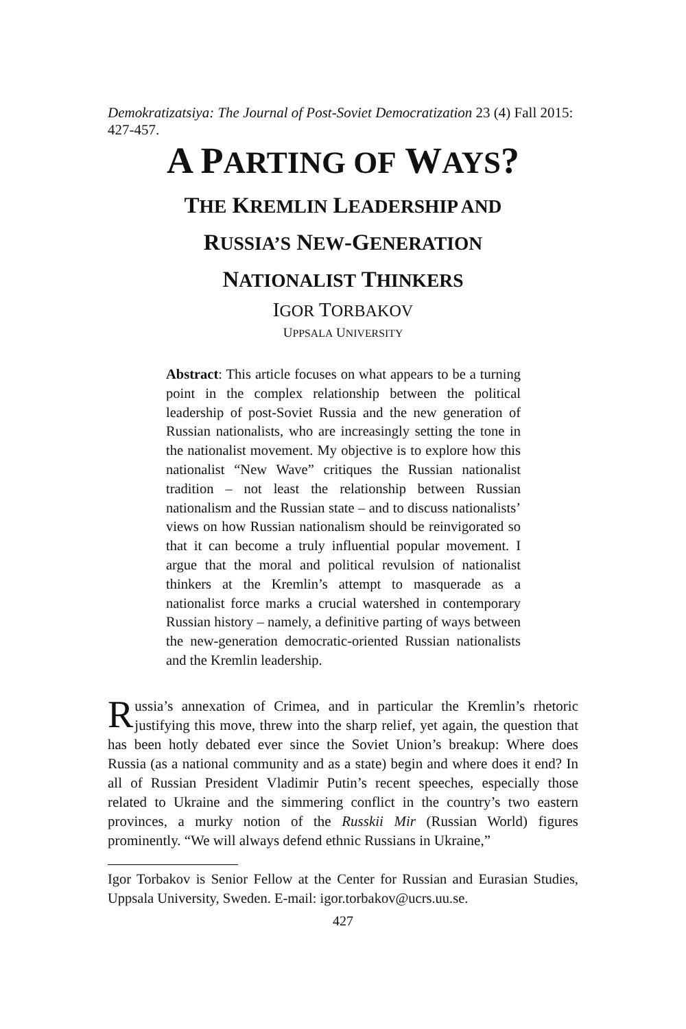Demokratizatsiya: The Journal of Post-Soviet Democratization 23 (4) Fall 2015: 427-457.
A PARTING OF WAYS?
THE KREMLIN LEADERSHIP AND
RUSSIA’S NEW-GENERATION
NATIONALIST THINKERS
IGOR TORBAKOV
UPPSALA UNIVERSITY
Abstract: This article focuses on what appears to be a turning point in the complex relationship between the political leadership of post-Soviet Russia and the new generation of Russian nationalists, who are increasingly setting the tone in the nationalist movement. My objective is to explore how this nationalist “New Wave” critiques the Russian nationalist tradition – not least the relationship between Russian nationalism and the Russian state – and to discuss nationalists’ views on how Russian nationalism should be reinvigorated so that it can become a truly influential popular movement. I argue that the moral and political revulsion of nationalist thinkers at the Kremlin’s attempt to masquerade as a nationalist force marks a crucial watershed in contemporary Russian history – namely, a definitive parting of ways between the new-generation democratic-oriented Russian nationalists and the Kremlin leadership.
Russia’s annexation of Crimea, and in particular the Kremlin’s rhetoric justifying this move, threw into the sharp relief, yet again, the question that has been hotly debated ever since the Soviet Union’s breakup: Where does Russia (as a national community and as a state) begin and where does it end? In all of Russian President Vladimir Putin’s recent speeches, especially those related to Ukraine and the simmering conflict in the country’s two eastern provinces, a murky notion of the Russkii Mir (Russian World) figures prominently. “We will always defend ethnic Russians in Ukraine,”
Igor Torbakov is Senior Fellow at the Center for Russian and Eurasian Studies, Uppsala University, Sweden. E-mail: igor.torbakov@ucrs.uu.se.
427